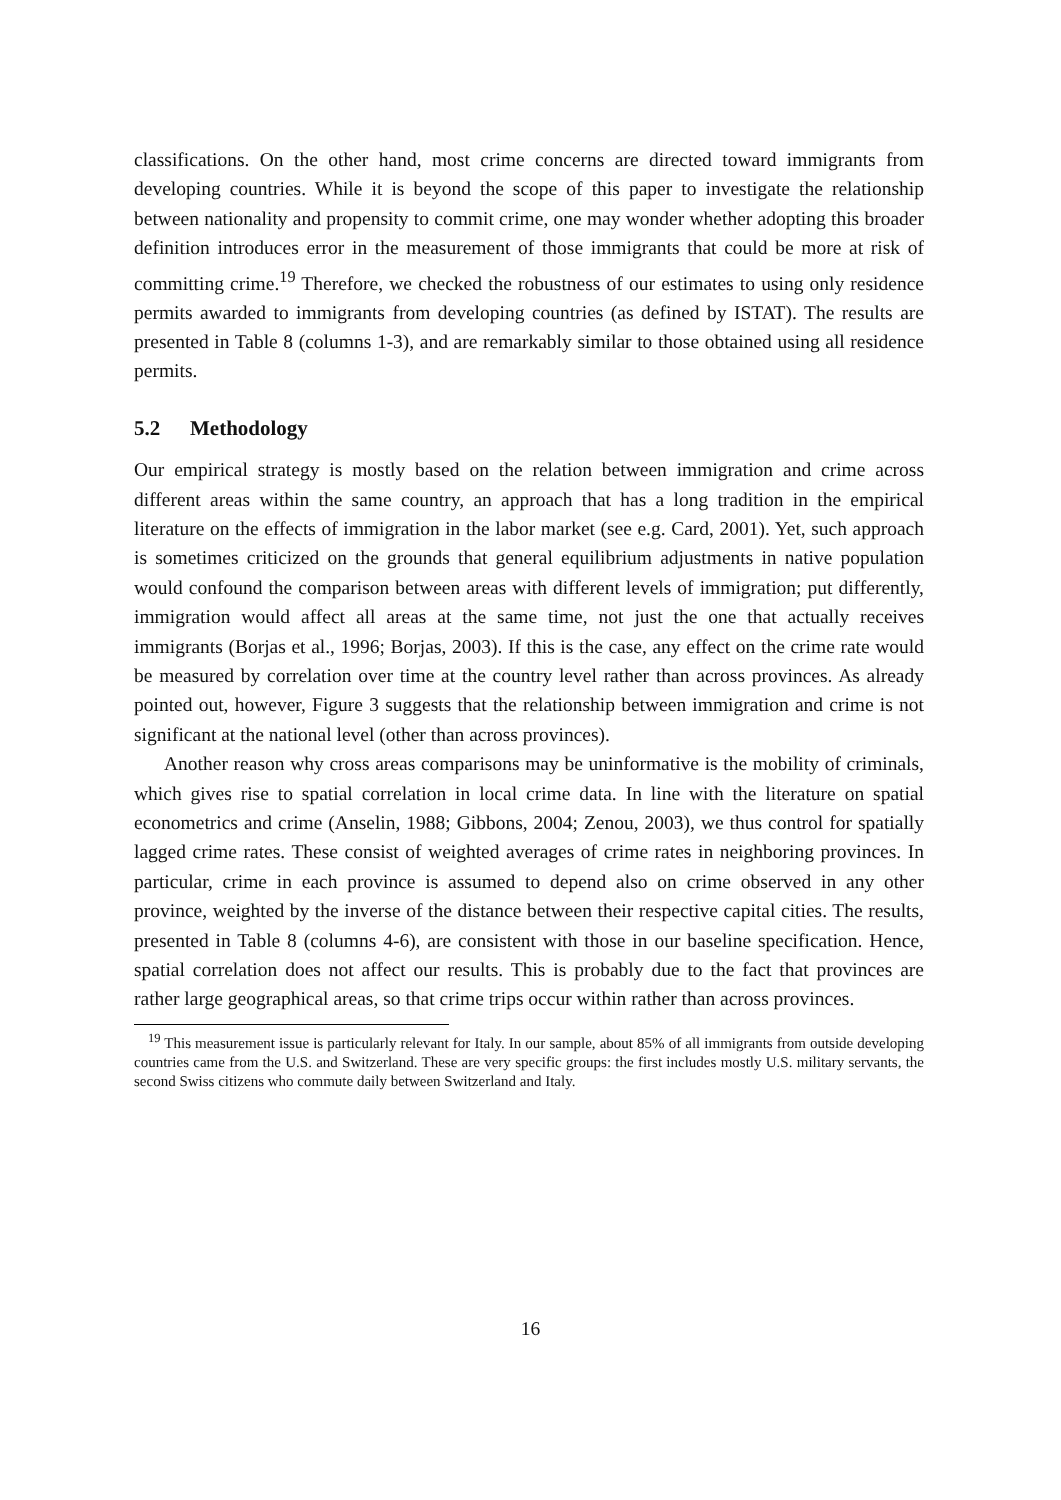classifications. On the other hand, most crime concerns are directed toward immigrants from developing countries. While it is beyond the scope of this paper to investigate the relationship between nationality and propensity to commit crime, one may wonder whether adopting this broader definition introduces error in the measurement of those immigrants that could be more at risk of committing crime.<sup>19</sup> Therefore, we checked the robustness of our estimates to using only residence permits awarded to immigrants from developing countries (as defined by ISTAT). The results are presented in Table 8 (columns 1-3), and are remarkably similar to those obtained using all residence permits.
5.2 Methodology
Our empirical strategy is mostly based on the relation between immigration and crime across different areas within the same country, an approach that has a long tradition in the empirical literature on the effects of immigration in the labor market (see e.g. Card, 2001). Yet, such approach is sometimes criticized on the grounds that general equilibrium adjustments in native population would confound the comparison between areas with different levels of immigration; put differently, immigration would affect all areas at the same time, not just the one that actually receives immigrants (Borjas et al., 1996; Borjas, 2003). If this is the case, any effect on the crime rate would be measured by correlation over time at the country level rather than across provinces. As already pointed out, however, Figure 3 suggests that the relationship between immigration and crime is not significant at the national level (other than across provinces).
Another reason why cross areas comparisons may be uninformative is the mobility of criminals, which gives rise to spatial correlation in local crime data. In line with the literature on spatial econometrics and crime (Anselin, 1988; Gibbons, 2004; Zenou, 2003), we thus control for spatially lagged crime rates. These consist of weighted averages of crime rates in neighboring provinces. In particular, crime in each province is assumed to depend also on crime observed in any other province, weighted by the inverse of the distance between their respective capital cities. The results, presented in Table 8 (columns 4-6), are consistent with those in our baseline specification. Hence, spatial correlation does not affect our results. This is probably due to the fact that provinces are rather large geographical areas, so that crime trips occur within rather than across provinces.
<sup>19</sup> This measurement issue is particularly relevant for Italy. In our sample, about 85% of all immigrants from outside developing countries came from the U.S. and Switzerland. These are very specific groups: the first includes mostly U.S. military servants, the second Swiss citizens who commute daily between Switzerland and Italy.
16